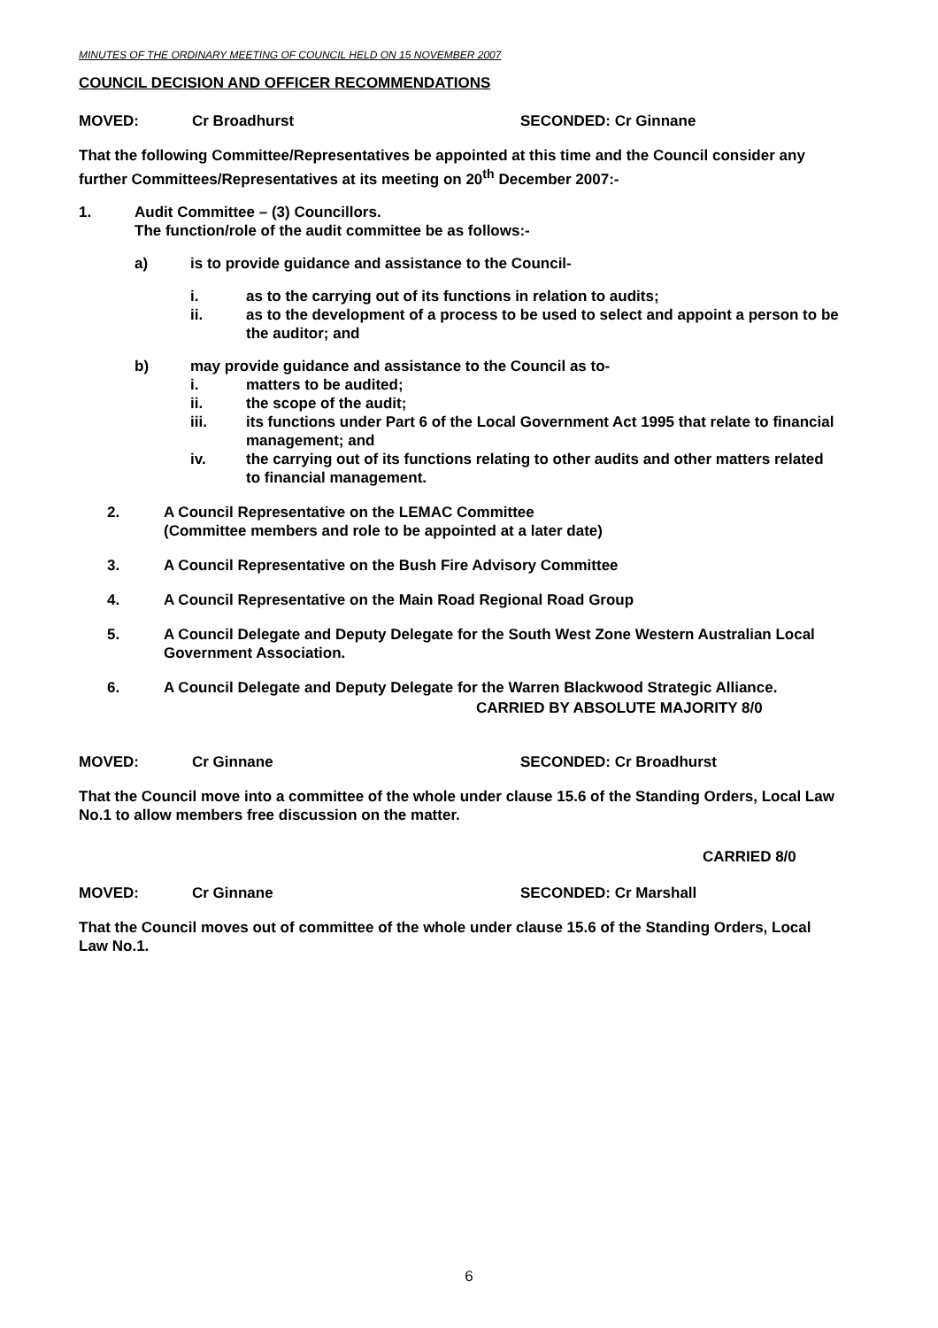MINUTES OF THE ORDINARY MEETING OF COUNCIL HELD ON 15 NOVEMBER 2007
COUNCIL DECISION AND OFFICER RECOMMENDATIONS
MOVED: Cr Broadhurst SECONDED: Cr Ginnane
That the following Committee/Representatives be appointed at this time and the Council consider any further Committees/Representatives at its meeting on 20<sup>th</sup> December 2007:-
1. Audit Committee – (3) Councillors.
The function/role of the audit committee be as follows:-
a) is to provide guidance and assistance to the Council-
i. as to the carrying out of its functions in relation to audits;
ii. as to the development of a process to be used to select and appoint a person to be the auditor; and
b) may provide guidance and assistance to the Council as to-
i. matters to be audited;
ii. the scope of the audit;
iii. its functions under Part 6 of the Local Government Act 1995 that relate to financial management; and
iv. the carrying out of its functions relating to other audits and other matters related to financial management.
2. A Council Representative on the LEMAC Committee
(Committee members and role to be appointed at a later date)
3. A Council Representative on the Bush Fire Advisory Committee
4. A Council Representative on the Main Road Regional Road Group
5. A Council Delegate and Deputy Delegate for the South West Zone Western Australian Local Government Association.
6. A Council Delegate and Deputy Delegate for the Warren Blackwood Strategic Alliance.
CARRIED BY ABSOLUTE MAJORITY 8/0
MOVED: Cr Ginnane SECONDED: Cr Broadhurst
That the Council move into a committee of the whole under clause 15.6 of the Standing Orders, Local Law No.1 to allow members free discussion on the matter.
CARRIED 8/0
MOVED: Cr Ginnane SECONDED: Cr Marshall
That the Council moves out of committee of the whole under clause 15.6 of the Standing Orders, Local Law No.1.
6